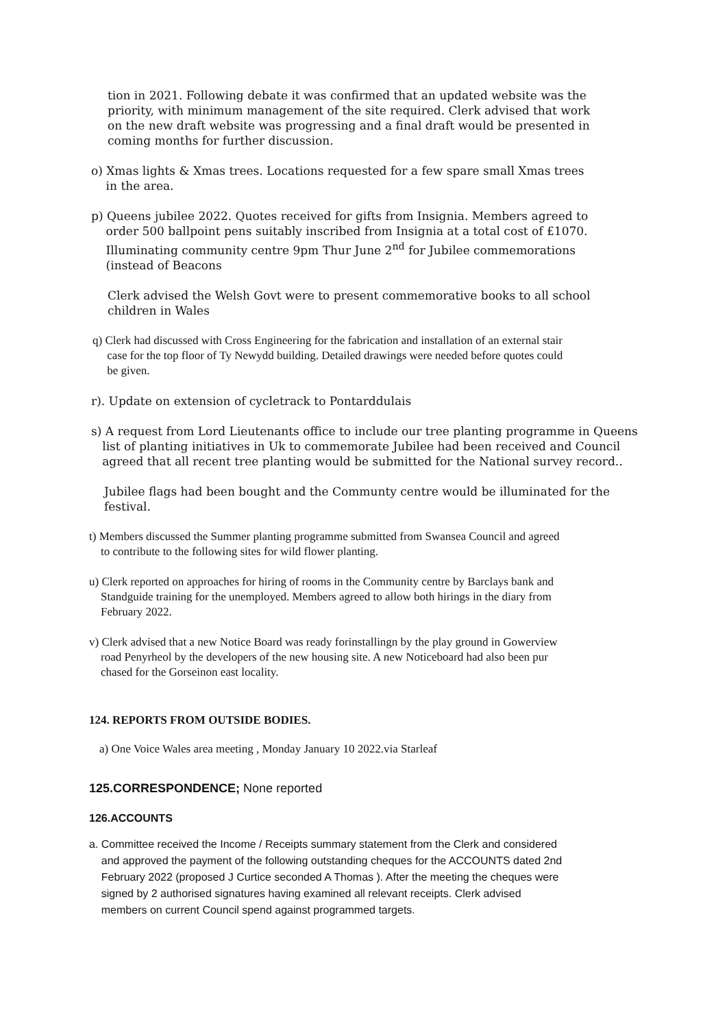tion in 2021. Following debate it was confirmed that an updated website was the priority, with minimum management of the site required. Clerk advised that work on the new draft website was progressing and a final draft would be presented in coming months for further discussion.
o) Xmas lights & Xmas trees. Locations requested for a few spare small Xmas trees
in the area.
p) Queens jubilee 2022. Quotes received for gifts from Insignia. Members agreed to
order 500 ballpoint pens suitably inscribed from Insignia at a total cost of £1070.
Illuminating community centre 9pm Thur June 2<sup>nd</sup> for Jubilee commemorations
(instead of Beacons
Clerk advised the Welsh Govt were to present commemorative books to all school children in Wales
q) Clerk had discussed with Cross Engineering for the fabrication and installation of an external stair
case for the top floor of Ty Newydd building. Detailed drawings were needed before quotes could
be given.
r). Update on extension of cycletrack to Pontarddulais
s) A request from Lord Lieutenants office to include our tree planting programme in Queens
list of planting initiatives in Uk to commemorate Jubilee had been received and Council
agreed that all recent tree planting would be submitted for the National survey record..
Jubilee flags had been bought and the Communty centre would be illuminated for the festival.
t) Members discussed the Summer planting programme submitted from Swansea Council and agreed
to contribute to the following sites for wild flower planting.
u) Clerk reported on approaches for hiring of rooms in the Community centre by Barclays bank and
Standguide training for the unemployed. Members agreed to allow both hirings in the diary from
February 2022.
v) Clerk advised that a new Notice Board was ready forinstallingn by the play ground in Gowerview
road Penyrheol by the developers of the new housing site. A new Noticeboard had also been pur
chased for the Gorseinon east locality.
124. REPORTS FROM OUTSIDE BODIES.
a) One Voice Wales area meeting , Monday January 10 2022.via Starleaf
125.CORRESPONDENCE; None reported
126.ACCOUNTS
a. Committee received the Income / Receipts summary statement from the Clerk and considered
and approved the payment of the following outstanding cheques for the ACCOUNTS dated 2nd
February 2022 (proposed J Curtice seconded A Thomas ). After the meeting the cheques were
signed by 2 authorised signatures having examined all relevant receipts. Clerk advised
members on current Council spend against programmed targets.